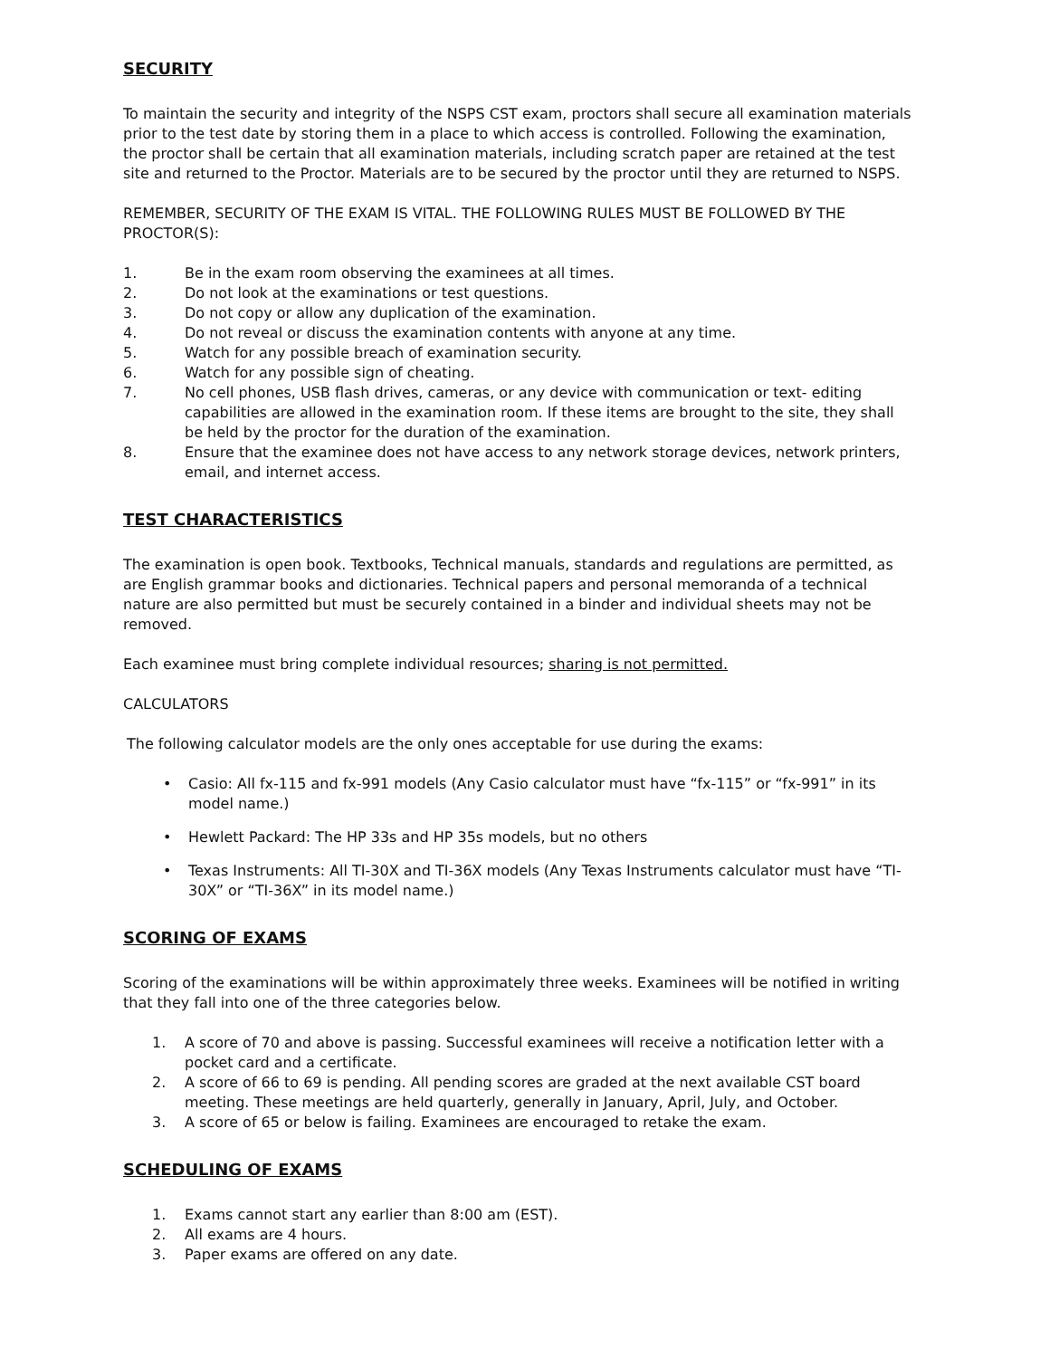SECURITY
To maintain the security and integrity of the NSPS CST exam, proctors shall secure all examination materials prior to the test date by storing them in a place to which access is controlled. Following the examination, the proctor shall be certain that all examination materials, including scratch paper are retained at the test site and returned to the Proctor. Materials are to be secured by the proctor until they are returned to NSPS.
REMEMBER, SECURITY OF THE EXAM IS VITAL. THE FOLLOWING RULES MUST BE FOLLOWED BY THE PROCTOR(S):
1. Be in the exam room observing the examinees at all times.
2. Do not look at the examinations or test questions.
3. Do not copy or allow any duplication of the examination.
4. Do not reveal or discuss the examination contents with anyone at any time.
5. Watch for any possible breach of examination security.
6. Watch for any possible sign of cheating.
7. No cell phones, USB flash drives, cameras, or any device with communication or text- editing capabilities are allowed in the examination room. If these items are brought to the site, they shall be held by the proctor for the duration of the examination.
8. Ensure that the examinee does not have access to any network storage devices, network printers, email, and internet access.
TEST CHARACTERISTICS
The examination is open book. Textbooks, Technical manuals, standards and regulations are permitted, as are English grammar books and dictionaries. Technical papers and personal memoranda of a technical nature are also permitted but must be securely contained in a binder and individual sheets may not be removed.
Each examinee must bring complete individual resources; sharing is not permitted.
CALCULATORS
The following calculator models are the only ones acceptable for use during the exams:
• Casio: All fx-115 and fx-991 models (Any Casio calculator must have “fx-115” or “fx-991” in its model name.)
• Hewlett Packard: The HP 33s and HP 35s models, but no others
• Texas Instruments: All TI-30X and TI-36X models (Any Texas Instruments calculator must have “TI-30X” or “TI-36X” in its model name.)
SCORING OF EXAMS
Scoring of the examinations will be within approximately three weeks. Examinees will be notified in writing that they fall into one of the three categories below.
1. A score of 70 and above is passing. Successful examinees will receive a notification letter with a pocket card and a certificate.
2. A score of 66 to 69 is pending. All pending scores are graded at the next available CST board meeting. These meetings are held quarterly, generally in January, April, July, and October.
3. A score of 65 or below is failing. Examinees are encouraged to retake the exam.
SCHEDULING OF EXAMS
1. Exams cannot start any earlier than 8:00 am (EST).
2. All exams are 4 hours.
3. Paper exams are offered on any date.